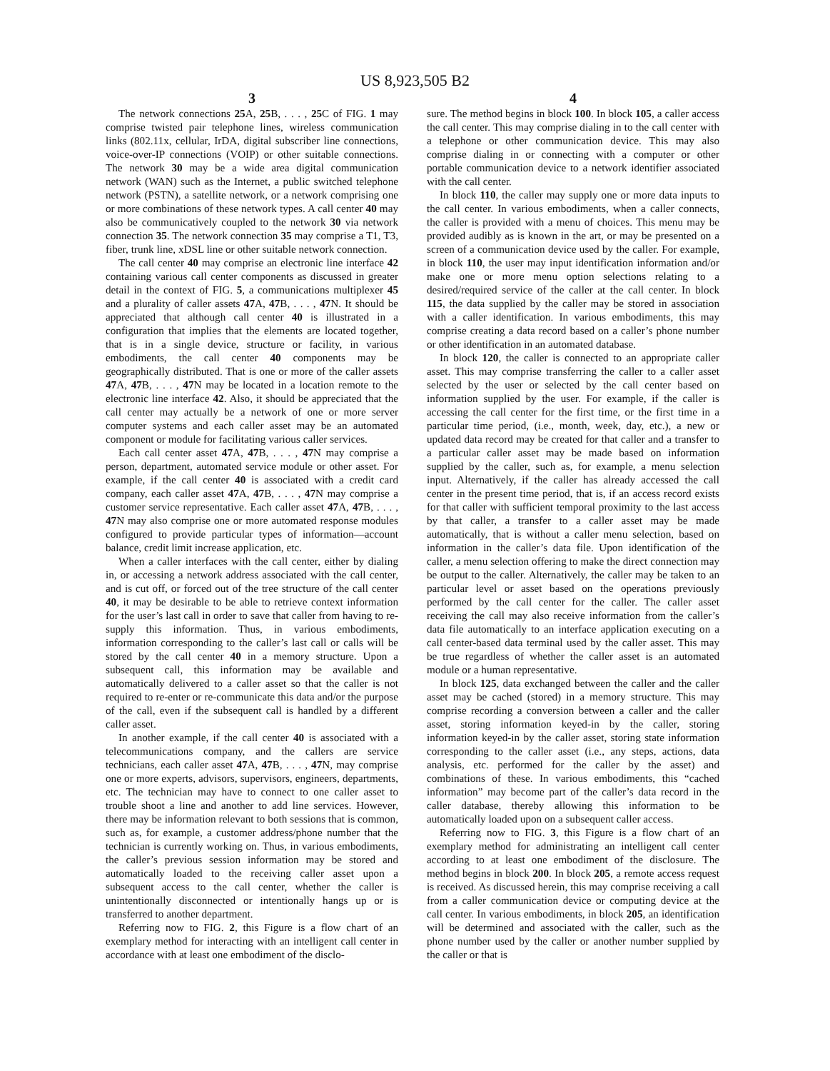US 8,923,505 B2
3
The network connections 25 A, 25 B, . . . , 25 C of FIG. 1 may comprise twisted pair telephone lines, wireless communication links (802.11x, cellular, IrDA, digital subscriber line connections, voice-over-IP connections (VOIP) or other suitable connections. The network 30 may be a wide area digital communication network (WAN) such as the Internet, a public switched telephone network (PSTN), a satellite network, or a network comprising one or more combinations of these network types. A call center 40 may also be communicatively coupled to the network 30 via network connection 35. The network connection 35 may comprise a T1, T3, fiber, trunk line, xDSL line or other suitable network connection.
The call center 40 may comprise an electronic line interface 42 containing various call center components as discussed in greater detail in the context of FIG. 5, a communications multiplexer 45 and a plurality of caller assets 47 A, 47 B, . . . , 47 N. It should be appreciated that although call center 40 is illustrated in a configuration that implies that the elements are located together, that is in a single device, structure or facility, in various embodiments, the call center 40 components may be geographically distributed. That is one or more of the caller assets 47 A, 47 B, . . . , 47 N may be located in a location remote to the electronic line interface 42. Also, it should be appreciated that the call center may actually be a network of one or more server computer systems and each caller asset may be an automated component or module for facilitating various caller services.
Each call center asset 47 A, 47 B, . . . , 47 N may comprise a person, department, automated service module or other asset. For example, if the call center 40 is associated with a credit card company, each caller asset 47 A, 47 B, . . . , 47 N may comprise a customer service representative. Each caller asset 47 A, 47 B, . . . , 47 N may also comprise one or more automated response modules configured to provide particular types of information—account balance, credit limit increase application, etc.
When a caller interfaces with the call center, either by dialing in, or accessing a network address associated with the call center, and is cut off, or forced out of the tree structure of the call center 40, it may be desirable to be able to retrieve context information for the user’s last call in order to save that caller from having to re-supply this information. Thus, in various embodiments, information corresponding to the caller’s last call or calls will be stored by the call center 40 in a memory structure. Upon a subsequent call, this information may be available and automatically delivered to a caller asset so that the caller is not required to re-enter or re-communicate this data and/or the purpose of the call, even if the subsequent call is handled by a different caller asset.
In another example, if the call center 40 is associated with a telecommunications company, and the callers are service technicians, each caller asset 47 A, 47 B, . . . , 47 N, may comprise one or more experts, advisors, supervisors, engineers, departments, etc. The technician may have to connect to one caller asset to trouble shoot a line and another to add line services. However, there may be information relevant to both sessions that is common, such as, for example, a customer address/phone number that the technician is currently working on. Thus, in various embodiments, the caller’s previous session information may be stored and automatically loaded to the receiving caller asset upon a subsequent access to the call center, whether the caller is unintentionally disconnected or intentionally hangs up or is transferred to another department.
Referring now to FIG. 2, this Figure is a flow chart of an exemplary method for interacting with an intelligent call center in accordance with at least one embodiment of the disclo-
4
sure. The method begins in block 100. In block 105, a caller access the call center. This may comprise dialing in to the call center with a telephone or other communication device. This may also comprise dialing in or connecting with a computer or other portable communication device to a network identifier associated with the call center.
In block 110, the caller may supply one or more data inputs to the call center. In various embodiments, when a caller connects, the caller is provided with a menu of choices. This menu may be provided audibly as is known in the art, or may be presented on a screen of a communication device used by the caller. For example, in block 110, the user may input identification information and/or make one or more menu option selections relating to a desired/required service of the caller at the call center. In block 115, the data supplied by the caller may be stored in association with a caller identification. In various embodiments, this may comprise creating a data record based on a caller’s phone number or other identification in an automated database.
In block 120, the caller is connected to an appropriate caller asset. This may comprise transferring the caller to a caller asset selected by the user or selected by the call center based on information supplied by the user. For example, if the caller is accessing the call center for the first time, or the first time in a particular time period, (i.e., month, week, day, etc.), a new or updated data record may be created for that caller and a transfer to a particular caller asset may be made based on information supplied by the caller, such as, for example, a menu selection input. Alternatively, if the caller has already accessed the call center in the present time period, that is, if an access record exists for that caller with sufficient temporal proximity to the last access by that caller, a transfer to a caller asset may be made automatically, that is without a caller menu selection, based on information in the caller’s data file. Upon identification of the caller, a menu selection offering to make the direct connection may be output to the caller. Alternatively, the caller may be taken to an particular level or asset based on the operations previously performed by the call center for the caller. The caller asset receiving the call may also receive information from the caller’s data file automatically to an interface application executing on a call center-based data terminal used by the caller asset. This may be true regardless of whether the caller asset is an automated module or a human representative.
In block 125, data exchanged between the caller and the caller asset may be cached (stored) in a memory structure. This may comprise recording a conversion between a caller and the caller asset, storing information keyed-in by the caller, storing information keyed-in by the caller asset, storing state information corresponding to the caller asset (i.e., any steps, actions, data analysis, etc. performed for the caller by the asset) and combinations of these. In various embodiments, this “cached information” may become part of the caller’s data record in the caller database, thereby allowing this information to be automatically loaded upon on a subsequent caller access.
Referring now to FIG. 3, this Figure is a flow chart of an exemplary method for administrating an intelligent call center according to at least one embodiment of the disclosure. The method begins in block 200. In block 205, a remote access request is received. As discussed herein, this may comprise receiving a call from a caller communication device or computing device at the call center. In various embodiments, in block 205, an identification will be determined and associated with the caller, such as the phone number used by the caller or another number supplied by the caller or that is